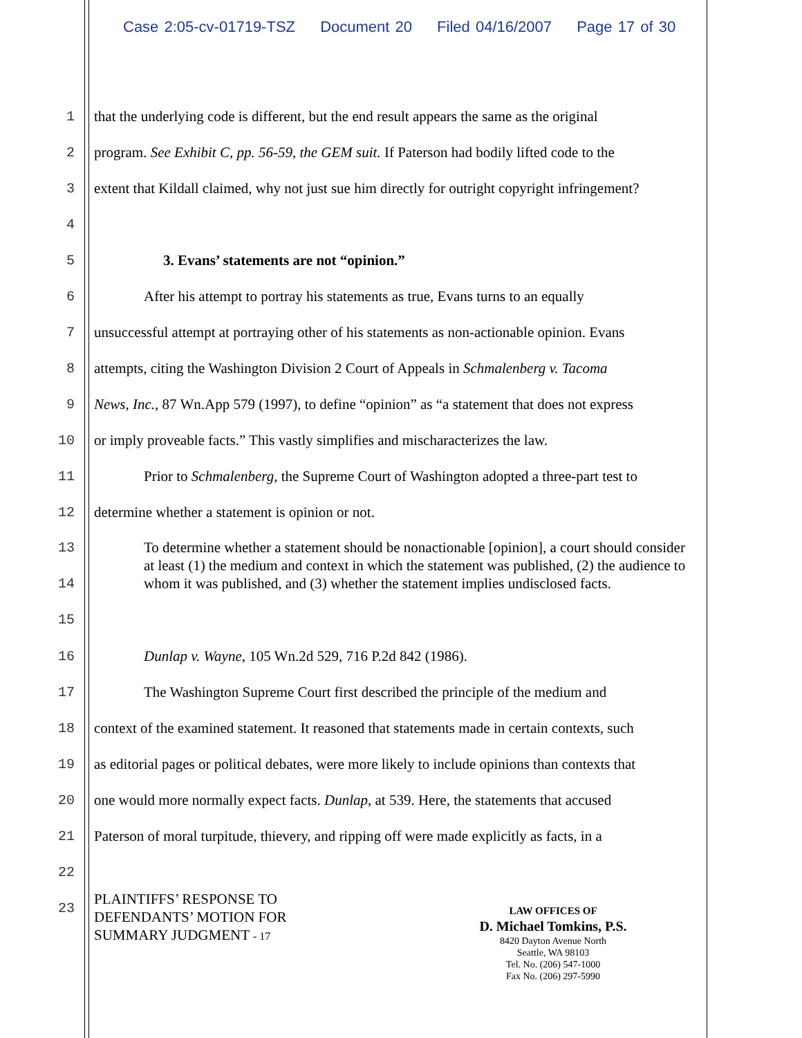Case 2:05-cv-01719-TSZ Document 20 Filed 04/16/2007 Page 17 of 30
1 that the underlying code is different, but the end result appears the same as the original
2 program. See Exhibit C, pp. 56-59, the GEM suit. If Paterson had bodily lifted code to the
3 extent that Kildall claimed, why not just sue him directly for outright copyright infringement?
4
5 3. Evans’ statements are not “opinion.”
6 After his attempt to portray his statements as true, Evans turns to an equally
7 unsuccessful attempt at portraying other of his statements as non-actionable opinion. Evans
8 attempts, citing the Washington Division 2 Court of Appeals in Schmalenberg v. Tacoma
9 News, Inc., 87 Wn.App 579 (1997), to define “opinion” as “a statement that does not express
10 or imply proveable facts.” This vastly simplifies and mischaracterizes the law.
11 Prior to Schmalenberg, the Supreme Court of Washington adopted a three-part test to
12 determine whether a statement is opinion or not.
13
14
15
To determine whether a statement should be nonactionable [opinion], a court should consider at least (1) the medium and context in which the statement was published, (2) the audience to whom it was published, and (3) whether the statement implies undisclosed facts.
16 Dunlap v. Wayne, 105 Wn.2d 529, 716 P.2d 842 (1986).
17 The Washington Supreme Court first described the principle of the medium and
18 context of the examined statement. It reasoned that statements made in certain contexts, such
19 as editorial pages or political debates, were more likely to include opinions than contexts that
20 one would more normally expect facts. Dunlap, at 539. Here, the statements that accused
21 Paterson of moral turpitude, thievery, and ripping off were made explicitly as facts, in a
22
23
PLAINTIFFS’ RESPONSE TO
DEFENDANTS’ MOTION FOR
SUMMARY JUDGMENT - 17
LAW OFFICES OF
D. Michael Tomkins, P.S.
8420 Dayton Avenue North
Seattle, WA 98103
Tel. No. (206) 547-1000
Fax No. (206) 297-5990